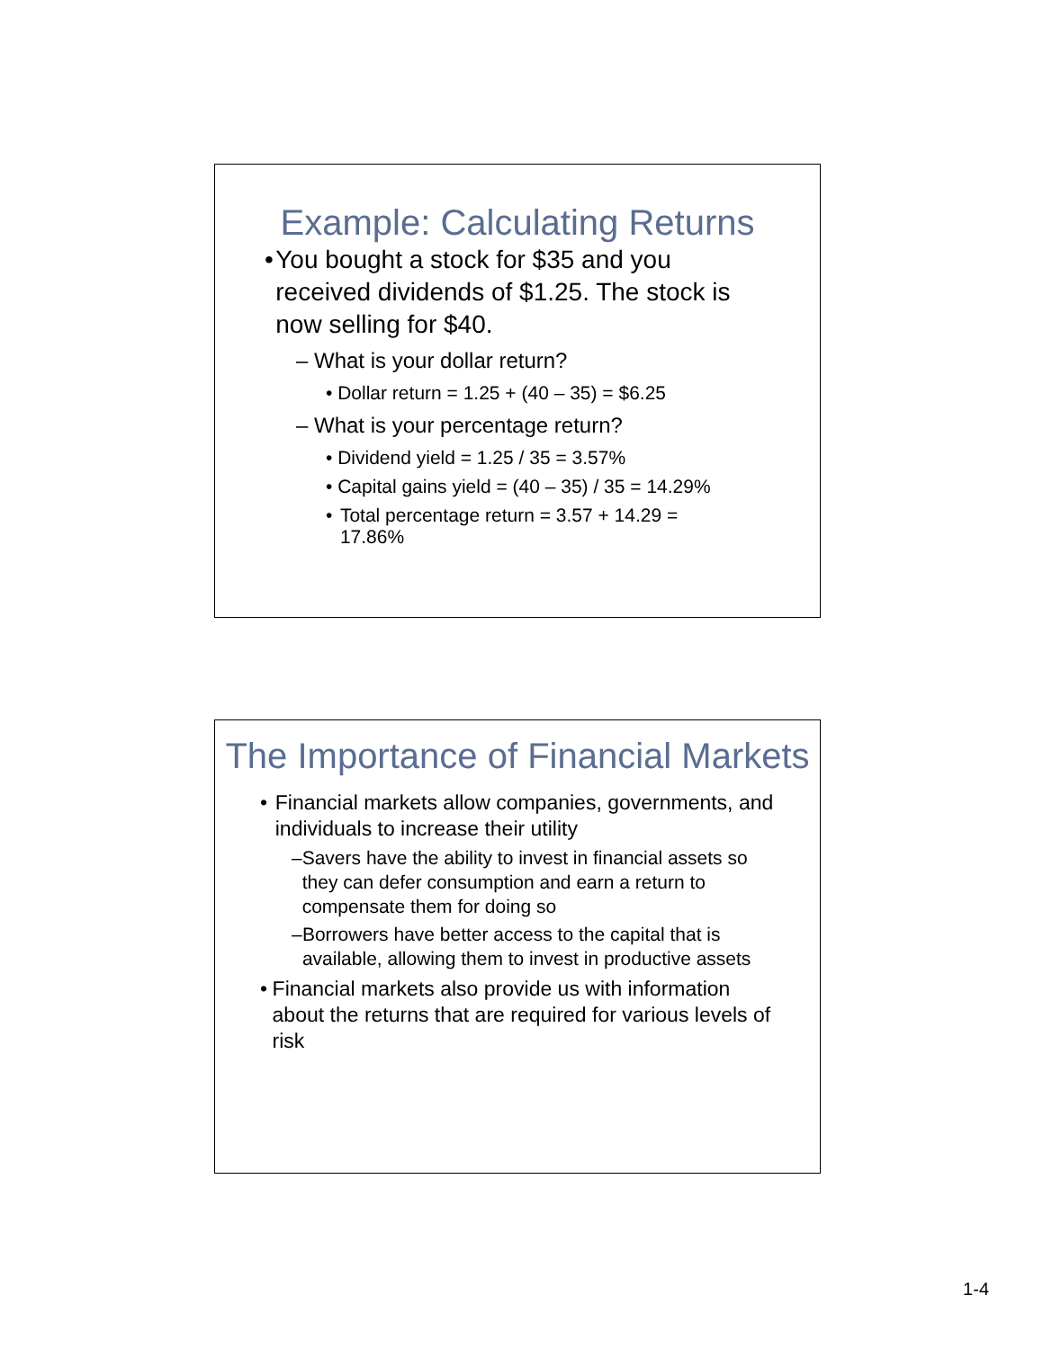Example: Calculating Returns
• You bought a stock for $35 and you received dividends of $1.25. The stock is now selling for $40.
– What is your dollar return?
• Dollar return = 1.25 + (40 – 35) = $6.25
– What is your percentage return?
• Dividend yield = 1.25 / 35 = 3.57%
• Capital gains yield = (40 – 35) / 35 = 14.29%
• Total percentage return = 3.57 + 14.29 = 17.86%
The Importance of Financial Markets
• Financial markets allow companies, governments, and individuals to increase their utility
– Savers have the ability to invest in financial assets so they can defer consumption and earn a return to compensate them for doing so
– Borrowers have better access to the capital that is available, allowing them to invest in productive assets
• Financial markets also provide us with information about the returns that are required for various levels of risk
1-4